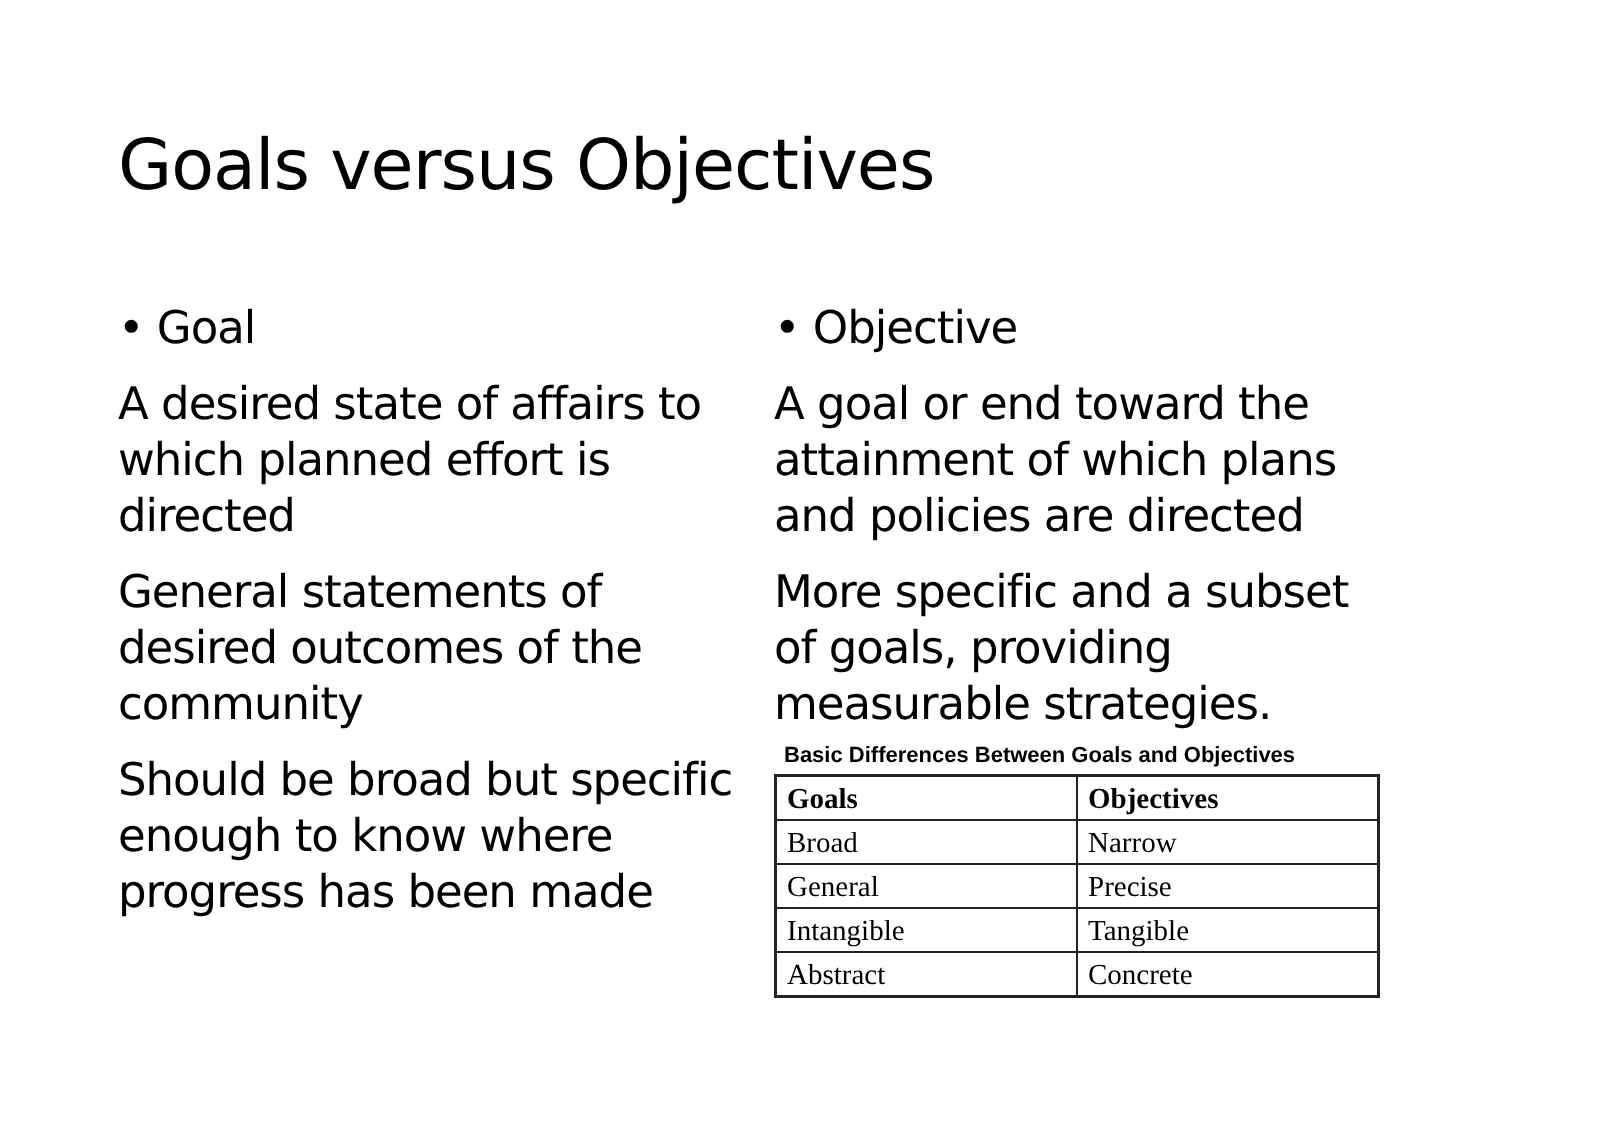Goals versus Objectives
• Goal
A desired state of affairs to which planned effort is directed
General statements of desired outcomes of the community
Should be broad but specific enough to know where progress has been made
• Objective
A goal or end toward the attainment of which plans and policies are directed
More specific and a subset of goals, providing measurable strategies.
Basic Differences Between Goals and Objectives
| Goals | Objectives |
| --- | --- |
| Broad | Narrow |
| General | Precise |
| Intangible | Tangible |
| Abstract | Concrete |